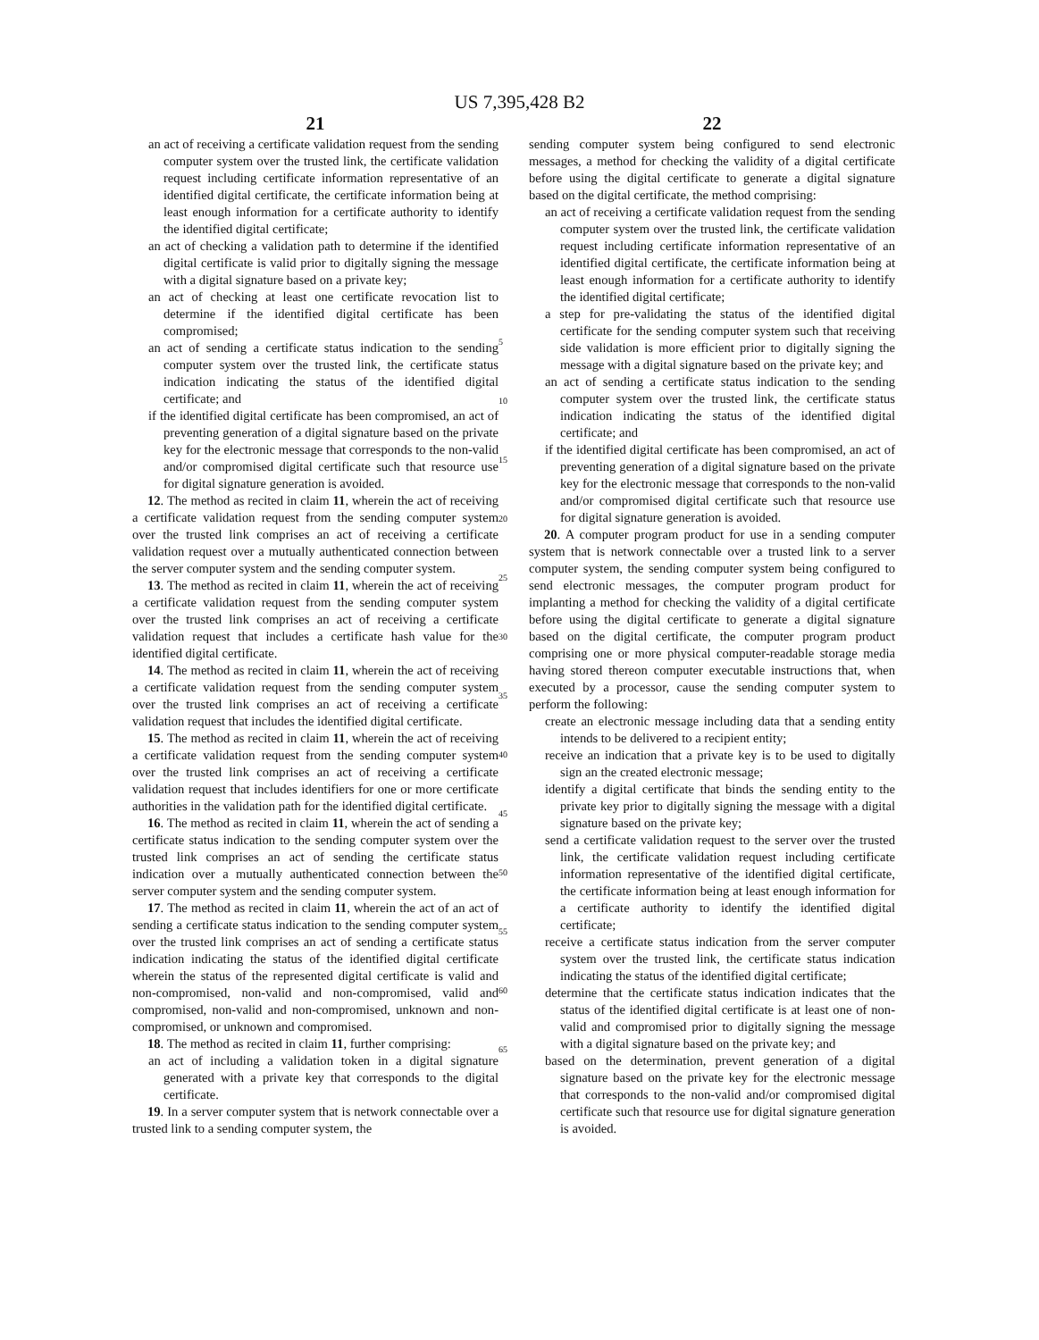US 7,395,428 B2
21
an act of receiving a certificate validation request from the sending computer system over the trusted link, the certificate validation request including certificate information representative of an identified digital certificate, the certificate information being at least enough information for a certificate authority to identify the identified digital certificate;
an act of checking a validation path to determine if the identified digital certificate is valid prior to digitally signing the message with a digital signature based on a private key;
an act of checking at least one certificate revocation list to determine if the identified digital certificate has been compromised;
an act of sending a certificate status indication to the sending computer system over the trusted link, the certificate status indication indicating the status of the identified digital certificate; and
if the identified digital certificate has been compromised, an act of preventing generation of a digital signature based on the private key for the electronic message that corresponds to the non-valid and/or compromised digital certificate such that resource use for digital signature generation is avoided.
12. The method as recited in claim 11, wherein the act of receiving a certificate validation request from the sending computer system over the trusted link comprises an act of receiving a certificate validation request over a mutually authenticated connection between the server computer system and the sending computer system.
13. The method as recited in claim 11, wherein the act of receiving a certificate validation request from the sending computer system over the trusted link comprises an act of receiving a certificate validation request that includes a certificate hash value for the identified digital certificate.
14. The method as recited in claim 11, wherein the act of receiving a certificate validation request from the sending computer system over the trusted link comprises an act of receiving a certificate validation request that includes the identified digital certificate.
15. The method as recited in claim 11, wherein the act of receiving a certificate validation request from the sending computer system over the trusted link comprises an act of receiving a certificate validation request that includes identifiers for one or more certificate authorities in the validation path for the identified digital certificate.
16. The method as recited in claim 11, wherein the act of sending a certificate status indication to the sending computer system over the trusted link comprises an act of sending the certificate status indication over a mutually authenticated connection between the server computer system and the sending computer system.
17. The method as recited in claim 11, wherein the act of an act of sending a certificate status indication to the sending computer system over the trusted link comprises an act of sending a certificate status indication indicating the status of the identified digital certificate wherein the status of the represented digital certificate is valid and non-compromised, non-valid and non-compromised, valid and compromised, non-valid and non-compromised, unknown and non-compromised, or unknown and compromised.
18. The method as recited in claim 11, further comprising:
an act of including a validation token in a digital signature generated with a private key that corresponds to the digital certificate.
19. In a server computer system that is network connectable over a trusted link to a sending computer system, the
5
10
15
20
25
30
35
40
45
50
55
60
65
22
sending computer system being configured to send electronic messages, a method for checking the validity of a digital certificate before using the digital certificate to generate a digital signature based on the digital certificate, the method comprising:
an act of receiving a certificate validation request from the sending computer system over the trusted link, the certificate validation request including certificate information representative of an identified digital certificate, the certificate information being at least enough information for a certificate authority to identify the identified digital certificate;
a step for pre-validating the status of the identified digital certificate for the sending computer system such that receiving side validation is more efficient prior to digitally signing the message with a digital signature based on the private key; and
an act of sending a certificate status indication to the sending computer system over the trusted link, the certificate status indication indicating the status of the identified digital certificate; and
if the identified digital certificate has been compromised, an act of preventing generation of a digital signature based on the private key for the electronic message that corresponds to the non-valid and/or compromised digital certificate such that resource use for digital signature generation is avoided.
20. A computer program product for use in a sending computer system that is network connectable over a trusted link to a server computer system, the sending computer system being configured to send electronic messages, the computer program product for implanting a method for checking the validity of a digital certificate before using the digital certificate to generate a digital signature based on the digital certificate, the computer program product comprising one or more physical computer-readable storage media having stored thereon computer executable instructions that, when executed by a processor, cause the sending computer system to perform the following:
create an electronic message including data that a sending entity intends to be delivered to a recipient entity;
receive an indication that a private key is to be used to digitally sign an the created electronic message;
identify a digital certificate that binds the sending entity to the private key prior to digitally signing the message with a digital signature based on the private key;
send a certificate validation request to the server over the trusted link, the certificate validation request including certificate information representative of the identified digital certificate, the certificate information being at least enough information for a certificate authority to identify the identified digital certificate;
receive a certificate status indication from the server computer system over the trusted link, the certificate status indication indicating the status of the identified digital certificate;
determine that the certificate status indication indicates that the status of the identified digital certificate is at least one of non-valid and compromised prior to digitally signing the message with a digital signature based on the private key; and
based on the determination, prevent generation of a digital signature based on the private key for the electronic message that corresponds to the non-valid and/or compromised digital certificate such that resource use for digital signature generation is avoided.